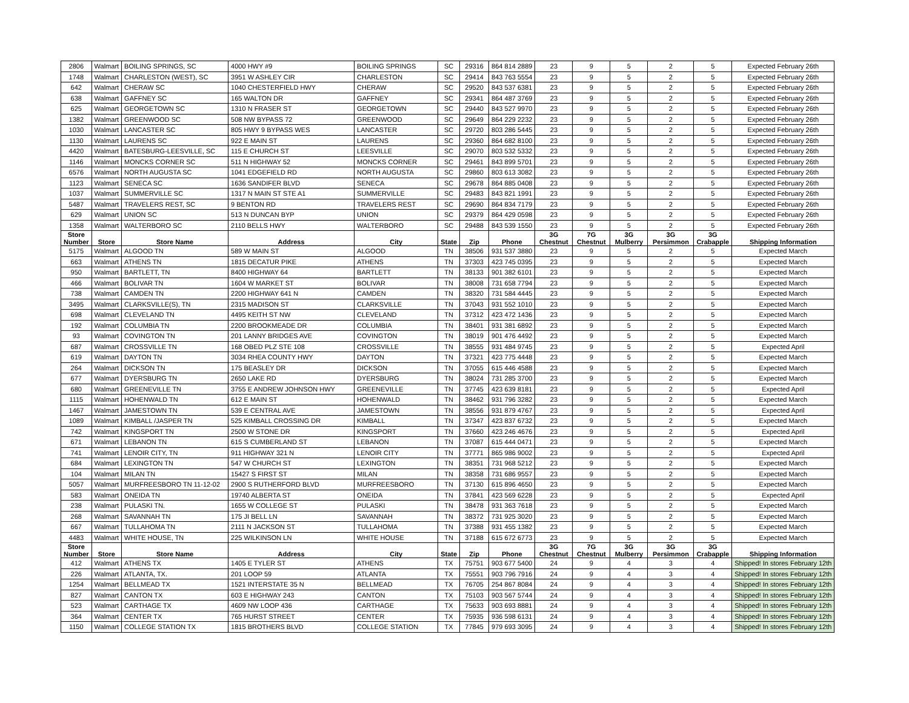| 2806 | Walmart | BOILING SPRINGS, SC | 4000 HWY #9 | BOILING SPRINGS | SC | 29316 | 864 814 2889 | 23 | 9 | 5 | 2 | 5 | Expected February 26th |
| 1748 | Walmart | CHARLESTON (WEST), SC | 3951 W ASHLEY CIR | CHARLESTON | SC | 29414 | 843 763 5554 | 23 | 9 | 5 | 2 | 5 | Expected February 26th |
| 642 | Walmart | CHERAW SC | 1040 CHESTERFIELD HWY | CHERAW | SC | 29520 | 843 537 6381 | 23 | 9 | 5 | 2 | 5 | Expected February 26th |
| 638 | Walmart | GAFFNEY SC | 165 WALTON DR | GAFFNEY | SC | 29341 | 864 487 3769 | 23 | 9 | 5 | 2 | 5 | Expected February 26th |
| 625 | Walmart | GEORGETOWN SC | 1310 N FRASER ST | GEORGETOWN | SC | 29440 | 843 527 9970 | 23 | 9 | 5 | 2 | 5 | Expected February 26th |
| 1382 | Walmart | GREENWOOD SC | 508 NW BYPASS 72 | GREENWOOD | SC | 29649 | 864 229 2232 | 23 | 9 | 5 | 2 | 5 | Expected February 26th |
| 1030 | Walmart | LANCASTER SC | 805 HWY 9 BYPASS WES | LANCASTER | SC | 29720 | 803 286 5445 | 23 | 9 | 5 | 2 | 5 | Expected February 26th |
| 1130 | Walmart | LAURENS SC | 922 E MAIN ST | LAURENS | SC | 29360 | 864 682 8100 | 23 | 9 | 5 | 2 | 5 | Expected February 26th |
| 4420 | Walmart | BATESBURG-LEESVILLE, SC | 115 E CHURCH ST | LEESVILLE | SC | 29070 | 803 532 5332 | 23 | 9 | 5 | 2 | 5 | Expected February 26th |
| 1146 | Walmart | MONCKS CORNER SC | 511 N HIGHWAY 52 | MONCKS CORNER | SC | 29461 | 843 899 5701 | 23 | 9 | 5 | 2 | 5 | Expected February 26th |
| 6576 | Walmart | NORTH AUGUSTA SC | 1041 EDGEFIELD RD | NORTH AUGUSTA | SC | 29860 | 803 613 3082 | 23 | 9 | 5 | 2 | 5 | Expected February 26th |
| 1123 | Walmart | SENECA SC | 1636 SANDIFER BLVD | SENECA | SC | 29678 | 864 885 0408 | 23 | 9 | 5 | 2 | 5 | Expected February 26th |
| 1037 | Walmart | SUMMERVILLE SC | 1317 N MAIN ST STE A1 | SUMMERVILLE | SC | 29483 | 843 821 1991 | 23 | 9 | 5 | 2 | 5 | Expected February 26th |
| 5487 | Walmart | TRAVELERS REST, SC | 9 BENTON RD | TRAVELERS REST | SC | 29690 | 864 834 7179 | 23 | 9 | 5 | 2 | 5 | Expected February 26th |
| 629 | Walmart | UNION SC | 513 N DUNCAN BYP | UNION | SC | 29379 | 864 429 0598 | 23 | 9 | 5 | 2 | 5 | Expected February 26th |
| 1358 | Walmart | WALTERBORO SC | 2110 BELLS HWY | WALTERBORO | SC | 29488 | 843 539 1550 | 23 | 9 | 5 | 2 | 5 | Expected February 26th |
| Store Number | Store | Store Name | Address | City | State | Zip | Phone | 3G Chestnut | 7G Chestnut | 3G Mulberry | 3G Persimmon | 3G Crabapple | Shipping Information |
| 5175 | Walmart | ALGOOD TN | 589 W MAIN ST | ALGOOD | TN | 38506 | 931 537 3880 | 23 | 9 | 5 | 2 | 5 | Expected March |
| 663 | Walmart | ATHENS TN | 1815 DECATUR PIKE | ATHENS | TN | 37303 | 423 745 0395 | 23 | 9 | 5 | 2 | 5 | Expected March |
| 950 | Walmart | BARTLETT, TN | 8400 HIGHWAY 64 | BARTLETT | TN | 38133 | 901 382 6101 | 23 | 9 | 5 | 2 | 5 | Expected March |
| 466 | Walmart | BOLIVAR TN | 1604 W MARKET ST | BOLIVAR | TN | 38008 | 731 658 7794 | 23 | 9 | 5 | 2 | 5 | Expected March |
| 738 | Walmart | CAMDEN TN | 2200 HIGHWAY 641 N | CAMDEN | TN | 38320 | 731 584 4445 | 23 | 9 | 5 | 2 | 5 | Expected March |
| 3495 | Walmart | CLARKSVILLE(S), TN | 2315 MADISON ST | CLARKSVILLE | TN | 37043 | 931 552 1010 | 23 | 9 | 5 | 2 | 5 | Expected March |
| 698 | Walmart | CLEVELAND TN | 4495 KEITH ST NW | CLEVELAND | TN | 37312 | 423 472 1436 | 23 | 9 | 5 | 2 | 5 | Expected March |
| 192 | Walmart | COLUMBIA TN | 2200 BROOKMEADE DR | COLUMBIA | TN | 38401 | 931 381 6892 | 23 | 9 | 5 | 2 | 5 | Expected March |
| 93 | Walmart | COVINGTON TN | 201 LANNY BRIDGES AVE | COVINGTON | TN | 38019 | 901 476 4492 | 23 | 9 | 5 | 2 | 5 | Expected March |
| 687 | Walmart | CROSSVILLE TN | 168 OBED PLZ STE 108 | CROSSVILLE | TN | 38555 | 931 484 9745 | 23 | 9 | 5 | 2 | 5 | Expected April |
| 619 | Walmart | DAYTON TN | 3034 RHEA COUNTY HWY | DAYTON | TN | 37321 | 423 775 4448 | 23 | 9 | 5 | 2 | 5 | Expected March |
| 264 | Walmart | DICKSON TN | 175 BEASLEY DR | DICKSON | TN | 37055 | 615 446 4588 | 23 | 9 | 5 | 2 | 5 | Expected March |
| 677 | Walmart | DYERSBURG TN | 2650 LAKE RD | DYERSBURG | TN | 38024 | 731 285 3700 | 23 | 9 | 5 | 2 | 5 | Expected March |
| 680 | Walmart | GREENEVILLE TN | 3755 E ANDREW JOHNSON HWY | GREENEVILLE | TN | 37745 | 423 639 8181 | 23 | 9 | 5 | 2 | 5 | Expected April |
| 1115 | Walmart | HOHENWALD TN | 612 E MAIN ST | HOHENWALD | TN | 38462 | 931 796 3282 | 23 | 9 | 5 | 2 | 5 | Expected March |
| 1467 | Walmart | JAMESTOWN TN | 539 E CENTRAL AVE | JAMESTOWN | TN | 38556 | 931 879 4767 | 23 | 9 | 5 | 2 | 5 | Expected April |
| 1089 | Walmart | KIMBALL /JASPER TN | 525 KIMBALL CROSSING DR | KIMBALL | TN | 37347 | 423 837 6732 | 23 | 9 | 5 | 2 | 5 | Expected March |
| 742 | Walmart | KINGSPORT TN | 2500 W STONE DR | KINGSPORT | TN | 37660 | 423 246 4676 | 23 | 9 | 5 | 2 | 5 | Expected April |
| 671 | Walmart | LEBANON TN | 615 S CUMBERLAND ST | LEBANON | TN | 37087 | 615 444 0471 | 23 | 9 | 5 | 2 | 5 | Expected March |
| 741 | Walmart | LENOIR CITY, TN | 911 HIGHWAY 321 N | LENOIR CITY | TN | 37771 | 865 986 9002 | 23 | 9 | 5 | 2 | 5 | Expected April |
| 684 | Walmart | LEXINGTON TN | 547 W CHURCH ST | LEXINGTON | TN | 38351 | 731 968 5212 | 23 | 9 | 5 | 2 | 5 | Expected March |
| 104 | Walmart | MILAN TN | 15427 S FIRST ST | MILAN | TN | 38358 | 731 686 9557 | 23 | 9 | 5 | 2 | 5 | Expected March |
| 5057 | Walmart | MURFREESBORO TN 11-12-02 | 2900 S RUTHERFORD BLVD | MURFREESBORO | TN | 37130 | 615 896 4650 | 23 | 9 | 5 | 2 | 5 | Expected March |
| 583 | Walmart | ONEIDA TN | 19740 ALBERTA ST | ONEIDA | TN | 37841 | 423 569 6228 | 23 | 9 | 5 | 2 | 5 | Expected April |
| 238 | Walmart | PULASKI TN. | 1655 W COLLEGE ST | PULASKI | TN | 38478 | 931 363 7618 | 23 | 9 | 5 | 2 | 5 | Expected March |
| 268 | Walmart | SAVANNAH TN | 175 JI BELL LN | SAVANNAH | TN | 38372 | 731 925 3020 | 23 | 9 | 5 | 2 | 5 | Expected March |
| 667 | Walmart | TULLAHOMA TN | 2111 N JACKSON ST | TULLAHOMA | TN | 37388 | 931 455 1382 | 23 | 9 | 5 | 2 | 5 | Expected March |
| 4483 | Walmart | WHITE HOUSE, TN | 225 WILKINSON LN | WHITE HOUSE | TN | 37188 | 615 672 6773 | 23 | 9 | 5 | 2 | 5 | Expected March |
| Store Number | Store | Store Name | Address | City | State | Zip | Phone | 3G Chestnut | 7G Chestnut | 3G Mulberry | 3G Persimmon | 3G Crabapple | Shipping Information |
| 412 | Walmart | ATHENS TX | 1405 E TYLER ST | ATHENS | TX | 75751 | 903 677 5400 | 24 | 9 | 4 | 3 | 4 | Shipped! In stores February 12th |
| 226 | Walmart | ATLANTA, TX. | 201 LOOP 59 | ATLANTA | TX | 75551 | 903 796 7916 | 24 | 9 | 4 | 3 | 4 | Shipped! In stores February 12th |
| 1254 | Walmart | BELLMEAD TX | 1521 INTERSTATE 35 N | BELLMEAD | TX | 76705 | 254 867 8084 | 24 | 9 | 4 | 3 | 4 | Shipped! In stores February 12th |
| 827 | Walmart | CANTON TX | 603 E HIGHWAY 243 | CANTON | TX | 75103 | 903 567 5744 | 24 | 9 | 4 | 3 | 4 | Shipped! In stores February 12th |
| 523 | Walmart | CARTHAGE TX | 4609 NW LOOP 436 | CARTHAGE | TX | 75633 | 903 693 8881 | 24 | 9 | 4 | 3 | 4 | Shipped! In stores February 12th |
| 364 | Walmart | CENTER TX | 765 HURST STREET | CENTER | TX | 75935 | 936 598 6131 | 24 | 9 | 4 | 3 | 4 | Shipped! In stores February 12th |
| 1150 | Walmart | COLLEGE STATION TX | 1815 BROTHERS BLVD | COLLEGE STATION | TX | 77845 | 979 693 3095 | 24 | 9 | 4 | 3 | 4 | Shipped! In stores February 12th |